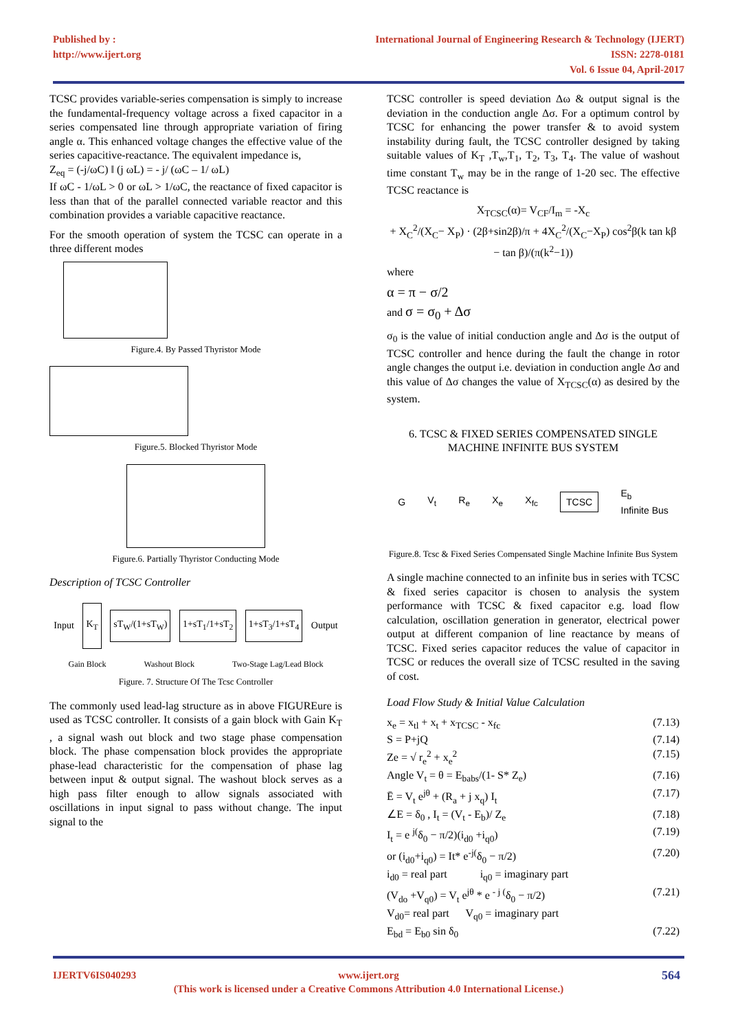Published by :
http://www.ijert.org
International Journal of Engineering Research & Technology (IJERT)
ISSN: 2278-0181
Vol. 6 Issue 04, April-2017
TCSC provides variable-series compensation is simply to increase the fundamental-frequency voltage across a fixed capacitor in a series compensated line through appropriate variation of firing angle α. This enhanced voltage changes the effective value of the series capacitive-reactance. The equivalent impedance is,
Z<sub>eq</sub> = (-j/ωC) ‖ (j ωL) = - j/ (ωC – 1/ ωL)
If ωC - 1/ωL > 0 or ωL > 1/ωC, the reactance of fixed capacitor is less than that of the parallel connected variable reactor and this combination provides a variable capacitive reactance.
For the smooth operation of system the TCSC can operate in a three different modes
Figure.4. By Passed Thyristor Mode
Figure.5. Blocked Thyristor Mode
Figure.6. Partially Thyristor Conducting Mode
Description of TCSC Controller
Input K<sub>T</sub> sT<sub>W</sub>/(1+sT<sub>W</sub>) 1+sT<sub>1</sub>/1+sT<sub>2</sub> 1+sT<sub>3</sub>/1+sT<sub>4</sub> Output
Gain Block Washout Block Two-Stage Lag/Lead Block
Figure. 7. Structure Of The Tcsc Controller
The commonly used lead-lag structure as in above FIGUREure is used as TCSC controller. It consists of a gain block with Gain K<sub>T</sub> , a signal wash out block and two stage phase compensation block. The phase compensation block provides the appropriate phase-lead characteristic for the compensation of phase lag between input & output signal. The washout block serves as a high pass filter enough to allow signals associated with oscillations in input signal to pass without change. The input signal to the
TCSC controller is speed deviation Δω & output signal is the deviation in the conduction angle Δσ. For a optimum control by TCSC for enhancing the power transfer & to avoid system instability during fault, the TCSC controller designed by taking suitable values of K<sub>T</sub> ,T<sub>w</sub>,T<sub>1</sub>, T<sub>2</sub>, T<sub>3</sub>, T<sub>4</sub>. The value of washout time constant T<sub>w</sub> may be in the range of 1-20 sec. The effective TCSC reactance is
X<sub>TCSC</sub>(α)= V<sub>CF</sub>/I<sub>m</sub> = -X<sub>c</sub>
+ X<sub>C</sub><sup>2</sup>/(X<sub>C</sub>− X<sub>P</sub>) · (2β+sin2β)/π + 4X<sub>C</sub><sup>2</sup>/(X<sub>C</sub>−X<sub>P</sub>) cos<sup>2</sup>β(k tan kβ − tan β)/(π(k<sup>2</sup>−1))
where
α = π − σ/2
and σ = σ<sub>0</sub> + Δσ
σ<sub>0</sub> is the value of initial conduction angle and Δσ is the output of TCSC controller and hence during the fault the change in rotor angle changes the output i.e. deviation in conduction angle Δσ and this value of Δσ changes the value of X<sub>TCSC</sub>(α) as desired by the system.
6. TCSC & FIXED SERIES COMPENSATED SINGLE MACHINE INFINITE BUS SYSTEM
G V<sub>t</sub> R<sub>e</sub> X<sub>e</sub> X<sub>fc</sub> TCSC E<sub>b</sub>
Infinite Bus
Figure.8. Tcsc & Fixed Series Compensated Single Machine Infinite Bus System
A single machine connected to an infinite bus in series with TCSC & fixed series capacitor is chosen to analysis the system performance with TCSC & fixed capacitor e.g. load flow calculation, oscillation generation in generator, electrical power output at different companion of line reactance by means of TCSC. Fixed series capacitor reduces the value of capacitor in TCSC or reduces the overall size of TCSC resulted in the saving of cost.
Load Flow Study & Initial Value Calculation
x<sub>e</sub> = x<sub>tl</sub> + x<sub>t</sub> + x<sub>TCSC</sub> - x<sub>fc</sub> (7.13)
S = P+jQ (7.14)
Ze = √ r<sub>e</sub><sup>2</sup> + x<sub>e</sub><sup>2</sup> (7.15)
Angle V<sub>t</sub> = θ = E<sub>babs</sub>/(1- S* Z<sub>e</sub>) (7.16)
Ē = V<sub>t</sub> e<sup>jθ</sup> + (R<sub>a</sub> + j x<sub>q</sub>) I<sub>t</sub> (7.17)
∠E = δ<sub>0</sub> , I<sub>t</sub> = (V<sub>t</sub> - E<sub>b</sub>)/ Z<sub>e</sub> (7.18)
I<sub>t</sub> = e <sup>j(</sup>δ<sub>0</sub> − π/2)(i<sub>d0</sub> +i<sub>q0</sub>) (7.19)
or (i<sub>d0</sub>+i<sub>q0</sub>) = It* e<sup>-j(</sup>δ<sub>0</sub> − π/2) (7.20)
i<sub>d0</sub> = real part i<sub>q0</sub> = imaginary part
(V<sub>do</sub> +V<sub>q0</sub>) = V<sub>t</sub> e<sup>jθ</sup> * e <sup>- j (</sup>δ<sub>0</sub> − π/2) (7.21)
V<sub>d0</sub>= real part V<sub>q0</sub> = imaginary part
E<sub>bd</sub> = E<sub>b0</sub> sin δ<sub>0</sub> (7.22)
IJERTV6IS040293 www.ijert.org 564
(This work is licensed under a Creative Commons Attribution 4.0 International License.)